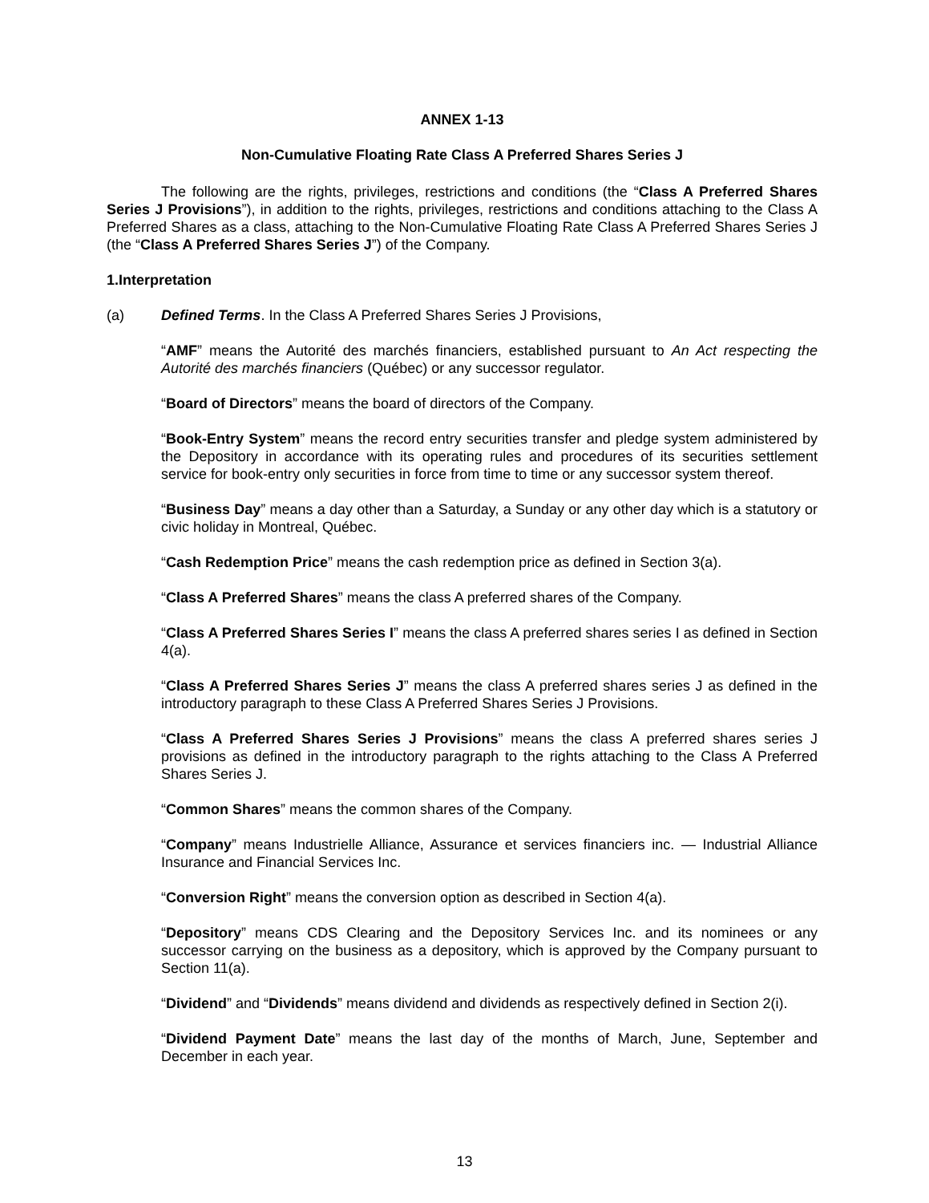ANNEX 1-13
Non-Cumulative Floating Rate Class A Preferred Shares Series J
The following are the rights, privileges, restrictions and conditions (the “Class A Preferred Shares Series J Provisions”), in addition to the rights, privileges, restrictions and conditions attaching to the Class A Preferred Shares as a class, attaching to the Non-Cumulative Floating Rate Class A Preferred Shares Series J (the “Class A Preferred Shares Series J”) of the Company.
1. Interpretation
(a) Defined Terms. In the Class A Preferred Shares Series J Provisions,
“AMF” means the Autorité des marchés financiers, established pursuant to An Act respecting the Autorité des marchés financiers (Québec) or any successor regulator.
“Board of Directors” means the board of directors of the Company.
“Book-Entry System” means the record entry securities transfer and pledge system administered by the Depository in accordance with its operating rules and procedures of its securities settlement service for book-entry only securities in force from time to time or any successor system thereof.
“Business Day” means a day other than a Saturday, a Sunday or any other day which is a statutory or civic holiday in Montreal, Québec.
“Cash Redemption Price” means the cash redemption price as defined in Section 3(a).
“Class A Preferred Shares” means the class A preferred shares of the Company.
“Class A Preferred Shares Series I” means the class A preferred shares series I as defined in Section 4(a).
“Class A Preferred Shares Series J” means the class A preferred shares series J as defined in the introductory paragraph to these Class A Preferred Shares Series J Provisions.
“Class A Preferred Shares Series J Provisions” means the class A preferred shares series J provisions as defined in the introductory paragraph to the rights attaching to the Class A Preferred Shares Series J.
“Common Shares” means the common shares of the Company.
“Company” means Industrielle Alliance, Assurance et services financiers inc. — Industrial Alliance Insurance and Financial Services Inc.
“Conversion Right” means the conversion option as described in Section 4(a).
“Depository” means CDS Clearing and the Depository Services Inc. and its nominees or any successor carrying on the business as a depository, which is approved by the Company pursuant to Section 11(a).
“Dividend” and “Dividends” means dividend and dividends as respectively defined in Section 2(i).
“Dividend Payment Date” means the last day of the months of March, June, September and December in each year.
13